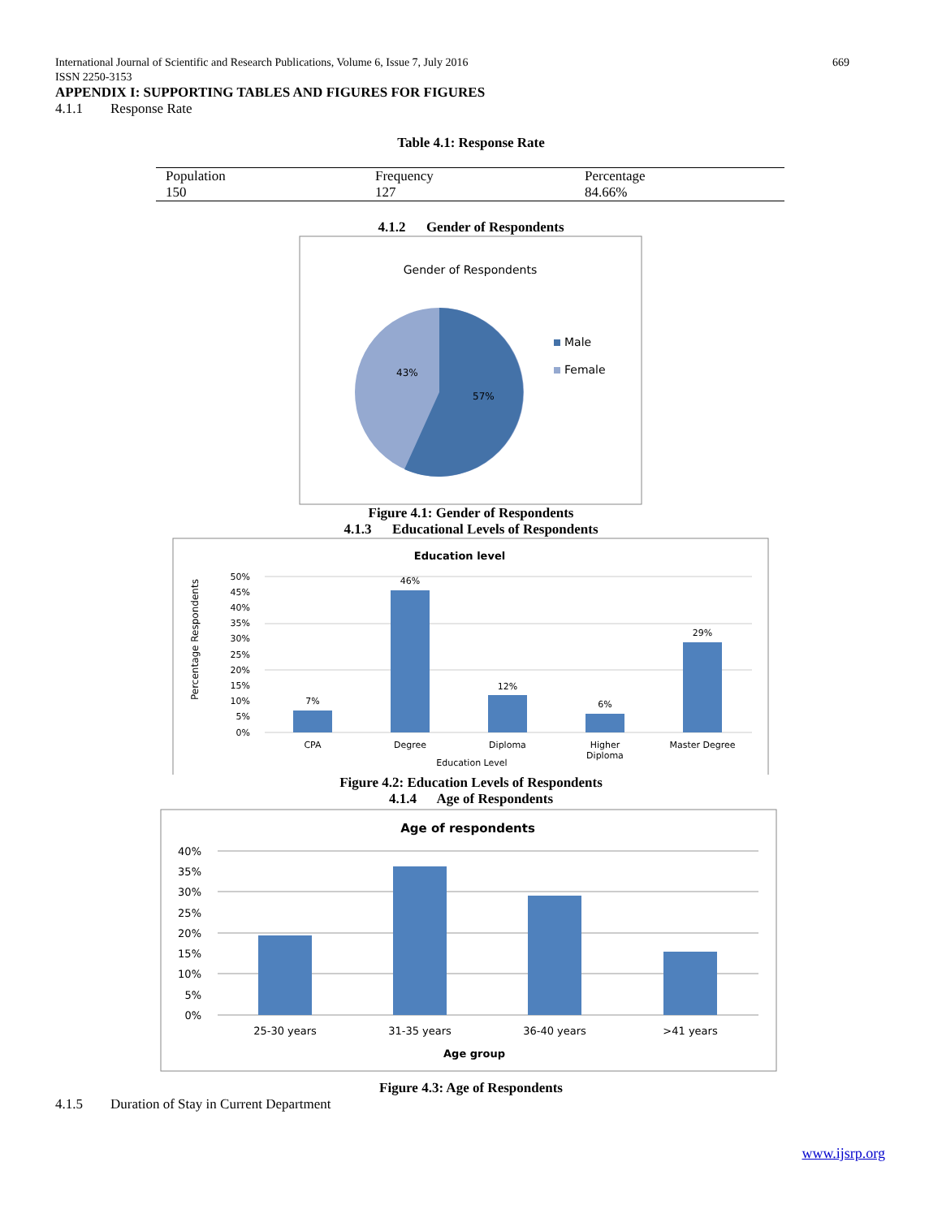669 International Journal of Scientific and Research Publications, Volume 6, Issue 7, July 2016
ISSN 2250-3153
APPENDIX I: SUPPORTING TABLES AND FIGURES FOR FIGURES
4.1.1 Response Rate
Table 4.1: Response Rate
| Population | Frequency | Percentage |
| 150 | 127 | 84.66% |
4.1.2 Gender of Respondents
Gender of Respondents
43%
57%
Male
Female
Figure 4.1: Gender of Respondents
4.1.3 Educational Levels of Respondents
Education level
50%
45%
40%
35%
30%
25%
20%
15%
10%
5%
0%
7%
46%
12%
6%
29%
CPA
Degree
Diploma
Higher
Diploma
Master Degree
Education Level
Percentage Respondents
Figure 4.2: Education Levels of Respondents
4.1.4 Age of Respondents
Age of respondents
40%
35%
30%
25%
20%
15%
10%
5%
0%
25-30 years
31-35 years
36-40 years
>41 years
Age group
Figure 4.3: Age of Respondents
4.1.5 Duration of Stay in Current Department
www.ijsrp.org